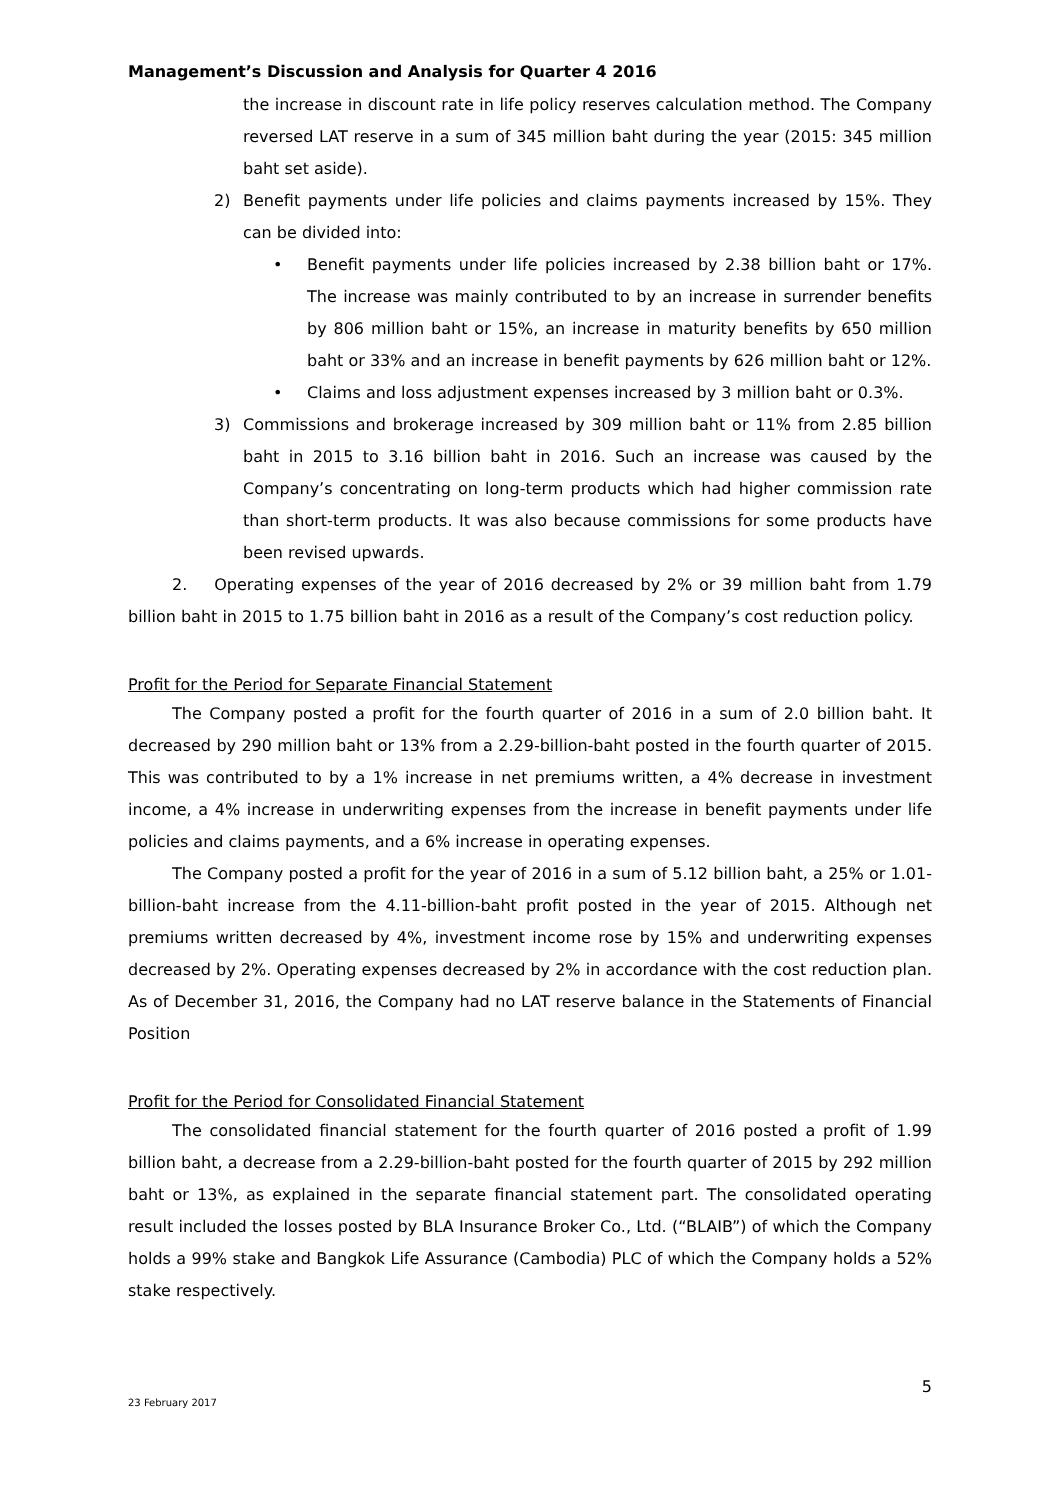Management’s Discussion and Analysis for Quarter 4 2016
the increase in discount rate in life policy reserves calculation method. The Company reversed LAT reserve in a sum of 345 million baht during the year (2015: 345 million baht set aside).
2) Benefit payments under life policies and claims payments increased by 15%. They can be divided into:
• Benefit payments under life policies increased by 2.38 billion baht or 17%. The increase was mainly contributed to by an increase in surrender benefits by 806 million baht or 15%, an increase in maturity benefits by 650 million baht or 33% and an increase in benefit payments by 626 million baht or 12%.
• Claims and loss adjustment expenses increased by 3 million baht or 0.3%.
3) Commissions and brokerage increased by 309 million baht or 11% from 2.85 billion baht in 2015 to 3.16 billion baht in 2016. Such an increase was caused by the Company’s concentrating on long-term products which had higher commission rate than short-term products. It was also because commissions for some products have been revised upwards.
2. Operating expenses of the year of 2016 decreased by 2% or 39 million baht from 1.79 billion baht in 2015 to 1.75 billion baht in 2016 as a result of the Company’s cost reduction policy.
Profit for the Period for Separate Financial Statement
The Company posted a profit for the fourth quarter of 2016 in a sum of 2.0 billion baht. It decreased by 290 million baht or 13% from a 2.29-billion-baht posted in the fourth quarter of 2015. This was contributed to by a 1% increase in net premiums written, a 4% decrease in investment income, a 4% increase in underwriting expenses from the increase in benefit payments under life policies and claims payments, and a 6% increase in operating expenses.
The Company posted a profit for the year of 2016 in a sum of 5.12 billion baht, a 25% or 1.01-billion-baht increase from the 4.11-billion-baht profit posted in the year of 2015. Although net premiums written decreased by 4%, investment income rose by 15% and underwriting expenses decreased by 2%. Operating expenses decreased by 2% in accordance with the cost reduction plan. As of December 31, 2016, the Company had no LAT reserve balance in the Statements of Financial Position
Profit for the Period for Consolidated Financial Statement
The consolidated financial statement for the fourth quarter of 2016 posted a profit of 1.99 billion baht, a decrease from a 2.29-billion-baht posted for the fourth quarter of 2015 by 292 million baht or 13%, as explained in the separate financial statement part. The consolidated operating result included the losses posted by BLA Insurance Broker Co., Ltd. (“BLAIB”) of which the Company holds a 99% stake and Bangkok Life Assurance (Cambodia) PLC of which the Company holds a 52% stake respectively.
23 February 2017 5